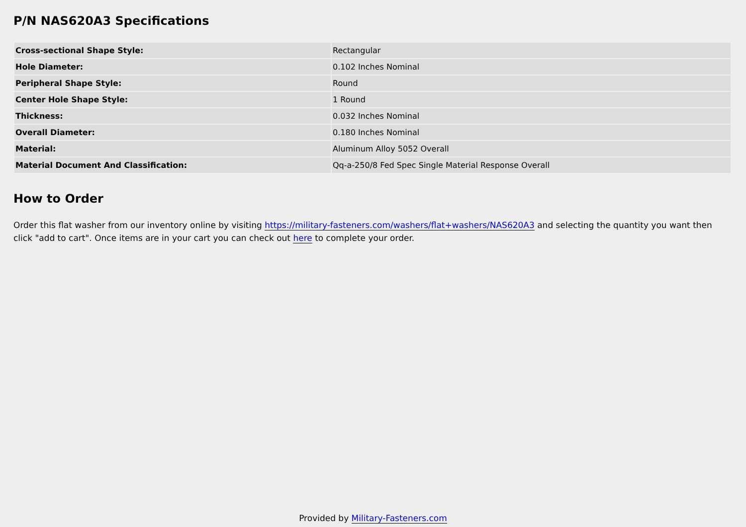P/N NAS620A3 Specifications
| Cross-sectional Shape Style: | Rectangular |
| Hole Diameter: | 0.102 Inches Nominal |
| Peripheral Shape Style: | Round |
| Center Hole Shape Style: | 1 Round |
| Thickness: | 0.032 Inches Nominal |
| Overall Diameter: | 0.180 Inches Nominal |
| Material: | Aluminum Alloy 5052 Overall |
| Material Document And Classification: | Qq-a-250/8 Fed Spec Single Material Response Overall |
How to Order
Order this flat washer from our inventory online by visiting https://military-fasteners.com/washers/flat+washers/NAS620A3 and selecting the quantity you want then click "add to cart". Once items are in your cart you can check out here to complete your order.
Provided by Military-Fasteners.com